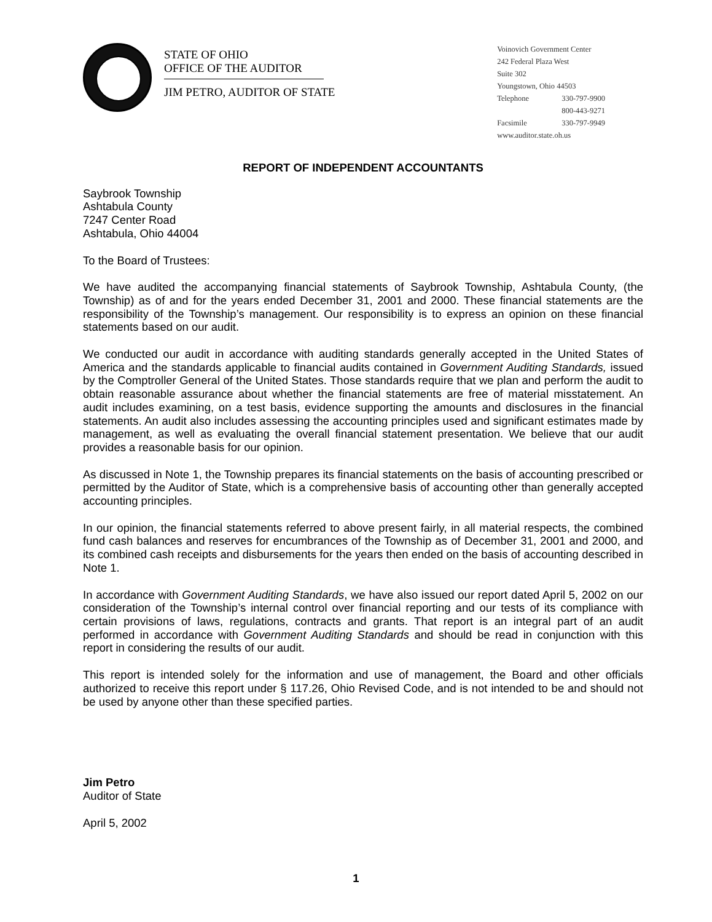STATE OF OHIO
OFFICE OF THE AUDITOR
JIM PETRO, AUDITOR OF STATE
Voinovich Government Center
242 Federal Plaza West
Suite 302
Youngstown, Ohio 44503
Telephone 330-797-9900
800-443-9271
Facsimile 330-797-9949
www.auditor.state.oh.us
REPORT OF INDEPENDENT ACCOUNTANTS
Saybrook Township
Ashtabula County
7247 Center Road
Ashtabula, Ohio 44004
To the Board of Trustees:
We have audited the accompanying financial statements of Saybrook Township, Ashtabula County, (the Township) as of and for the years ended December 31, 2001 and 2000. These financial statements are the responsibility of the Township’s management. Our responsibility is to express an opinion on these financial statements based on our audit.
We conducted our audit in accordance with auditing standards generally accepted in the United States of America and the standards applicable to financial audits contained in Government Auditing Standards, issued by the Comptroller General of the United States. Those standards require that we plan and perform the audit to obtain reasonable assurance about whether the financial statements are free of material misstatement. An audit includes examining, on a test basis, evidence supporting the amounts and disclosures in the financial statements. An audit also includes assessing the accounting principles used and significant estimates made by management, as well as evaluating the overall financial statement presentation. We believe that our audit provides a reasonable basis for our opinion.
As discussed in Note 1, the Township prepares its financial statements on the basis of accounting prescribed or permitted by the Auditor of State, which is a comprehensive basis of accounting other than generally accepted accounting principles.
In our opinion, the financial statements referred to above present fairly, in all material respects, the combined fund cash balances and reserves for encumbrances of the Township as of December 31, 2001 and 2000, and its combined cash receipts and disbursements for the years then ended on the basis of accounting described in Note 1.
In accordance with Government Auditing Standards, we have also issued our report dated April 5, 2002 on our consideration of the Township’s internal control over financial reporting and our tests of its compliance with certain provisions of laws, regulations, contracts and grants. That report is an integral part of an audit performed in accordance with Government Auditing Standards and should be read in conjunction with this report in considering the results of our audit.
This report is intended solely for the information and use of management, the Board and other officials authorized to receive this report under § 117.26, Ohio Revised Code, and is not intended to be and should not be used by anyone other than these specified parties.
Jim Petro
Auditor of State
April 5, 2002
1